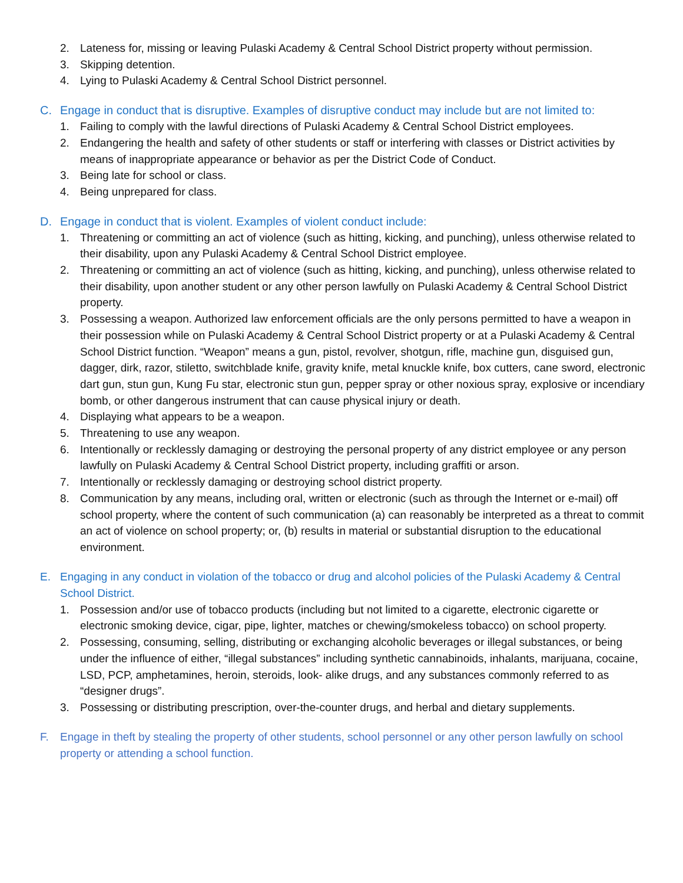2. Lateness for, missing or leaving Pulaski Academy & Central School District property without permission.
3. Skipping detention.
4. Lying to Pulaski Academy & Central School District personnel.
C. Engage in conduct that is disruptive. Examples of disruptive conduct may include but are not limited to:
1. Failing to comply with the lawful directions of Pulaski Academy & Central School District employees.
2. Endangering the health and safety of other students or staff or interfering with classes or District activities by means of inappropriate appearance or behavior as per the District Code of Conduct.
3. Being late for school or class.
4. Being unprepared for class.
D. Engage in conduct that is violent. Examples of violent conduct include:
1. Threatening or committing an act of violence (such as hitting, kicking, and punching), unless otherwise related to their disability, upon any Pulaski Academy & Central School District employee.
2. Threatening or committing an act of violence (such as hitting, kicking, and punching), unless otherwise related to their disability, upon another student or any other person lawfully on Pulaski Academy & Central School District property.
3. Possessing a weapon. Authorized law enforcement officials are the only persons permitted to have a weapon in their possession while on Pulaski Academy & Central School District property or at a Pulaski Academy & Central School District function. “Weapon” means a gun, pistol, revolver, shotgun, rifle, machine gun, disguised gun, dagger, dirk, razor, stiletto, switchblade knife, gravity knife, metal knuckle knife, box cutters, cane sword, electronic dart gun, stun gun, Kung Fu star, electronic stun gun, pepper spray or other noxious spray, explosive or incendiary bomb, or other dangerous instrument that can cause physical injury or death.
4. Displaying what appears to be a weapon.
5. Threatening to use any weapon.
6. Intentionally or recklessly damaging or destroying the personal property of any district employee or any person lawfully on Pulaski Academy & Central School District property, including graffiti or arson.
7. Intentionally or recklessly damaging or destroying school district property.
8. Communication by any means, including oral, written or electronic (such as through the Internet or e-mail) off school property, where the content of such communication (a) can reasonably be interpreted as a threat to commit an act of violence on school property; or, (b) results in material or substantial disruption to the educational environment.
E. Engaging in any conduct in violation of the tobacco or drug and alcohol policies of the Pulaski Academy & Central School District.
1. Possession and/or use of tobacco products (including but not limited to a cigarette, electronic cigarette or electronic smoking device, cigar, pipe, lighter, matches or chewing/smokeless tobacco) on school property.
2. Possessing, consuming, selling, distributing or exchanging alcoholic beverages or illegal substances, or being under the influence of either, “illegal substances” including synthetic cannabinoids, inhalants, marijuana, cocaine, LSD, PCP, amphetamines, heroin, steroids, look- alike drugs, and any substances commonly referred to as “designer drugs”.
3. Possessing or distributing prescription, over-the-counter drugs, and herbal and dietary supplements.
F. Engage in theft by stealing the property of other students, school personnel or any other person lawfully on school property or attending a school function.